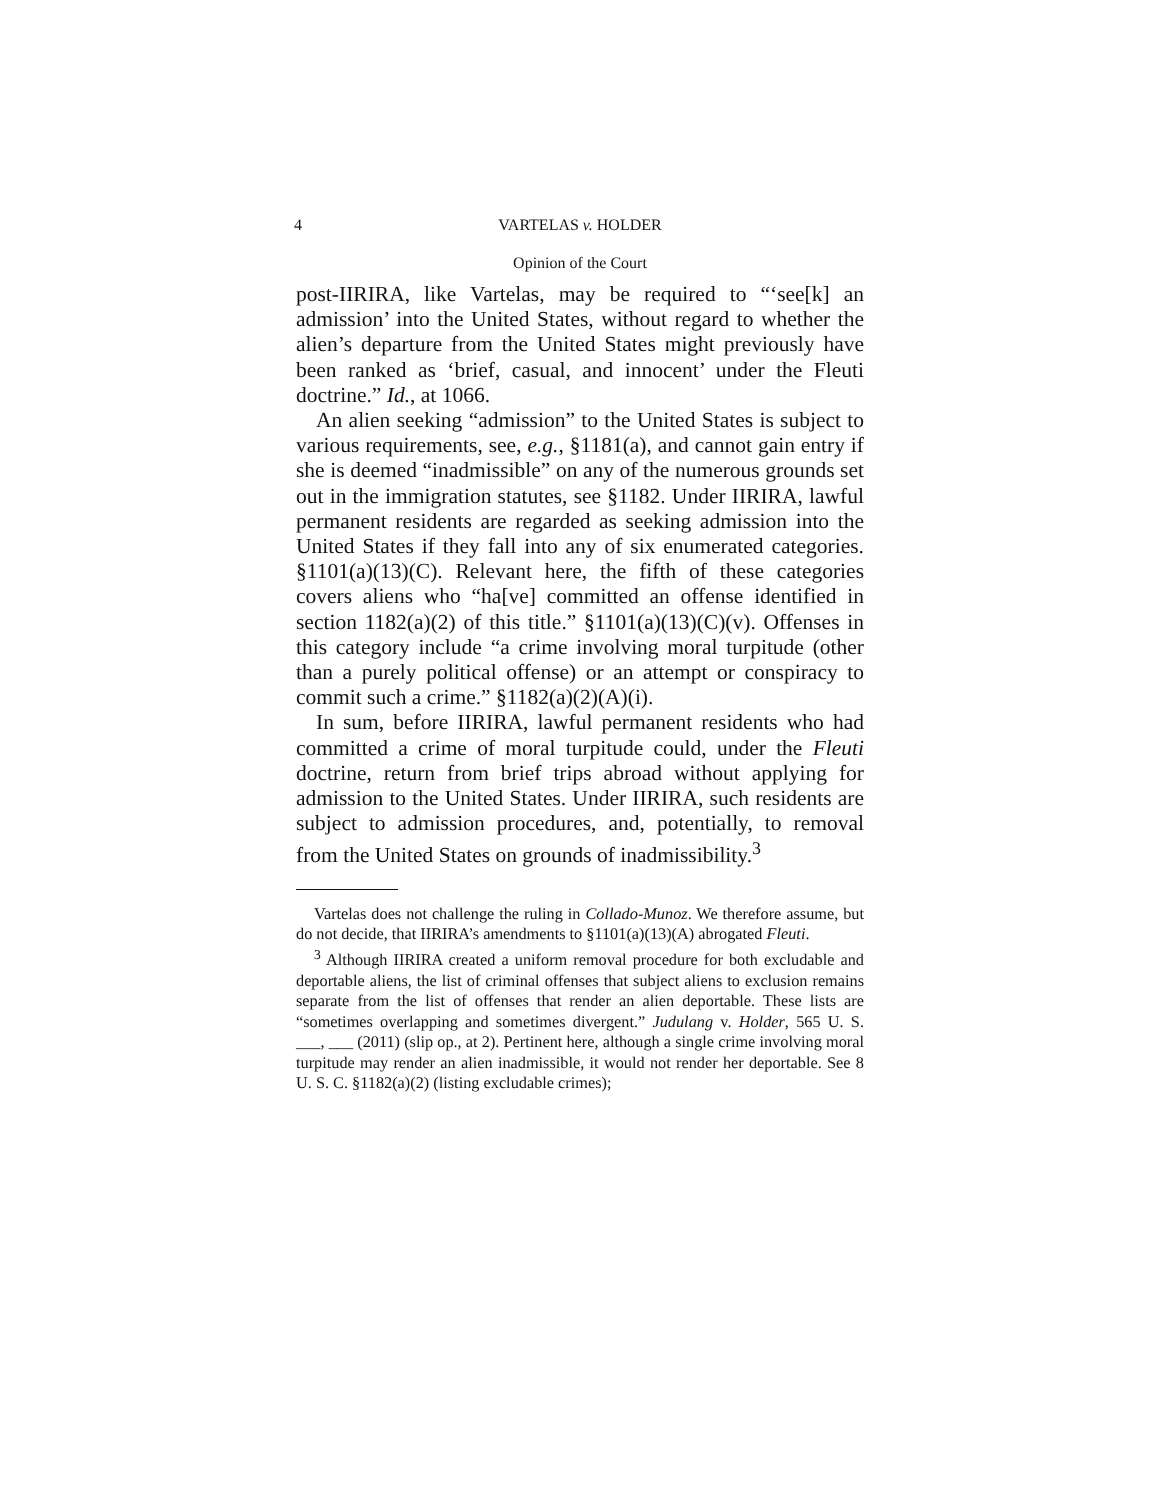4
VARTELAS v. HOLDER
Opinion of the Court
post-IIRIRA, like Vartelas, may be required to “‘see[k] an admission’ into the United States, without regard to whether the alien’s departure from the United States might previously have been ranked as ‘brief, casual, and innocent’ under the Fleuti doctrine.” Id., at 1066.
An alien seeking “admission” to the United States is subject to various requirements, see, e.g., §1181(a), and cannot gain entry if she is deemed “inadmissible” on any of the numerous grounds set out in the immigration statutes, see §1182. Under IIRIRA, lawful permanent residents are regarded as seeking admission into the United States if they fall into any of six enumerated categories. §1101(a)(13)(C). Relevant here, the fifth of these categories covers aliens who “ha[ve] committed an offense identified in section 1182(a)(2) of this title.” §1101(a)(13)(C)(v). Offenses in this category include “a crime involving moral turpitude (other than a purely political offense) or an attempt or conspiracy to commit such a crime.” §1182(a)(2)(A)(i).
In sum, before IIRIRA, lawful permanent residents who had committed a crime of moral turpitude could, under the Fleuti doctrine, return from brief trips abroad without applying for admission to the United States. Under IIRIRA, such residents are subject to admission procedures, and, potentially, to removal from the United States on grounds of inadmissibility.<sup>3</sup>
Vartelas does not challenge the ruling in Collado-Munoz. We therefore assume, but do not decide, that IIRIRA’s amendments to §1101(a)(13)(A) abrogated Fleuti.
<sup>3</sup> Although IIRIRA created a uniform removal procedure for both excludable and deportable aliens, the list of criminal offenses that subject aliens to exclusion remains separate from the list of offenses that render an alien deportable. These lists are “sometimes overlapping and sometimes divergent.” Judulang v. Holder, 565 U. S. ___, ___ (2011) (slip op., at 2). Pertinent here, although a single crime involving moral turpitude may render an alien inadmissible, it would not render her deportable. See 8 U. S. C. §1182(a)(2) (listing excludable crimes);